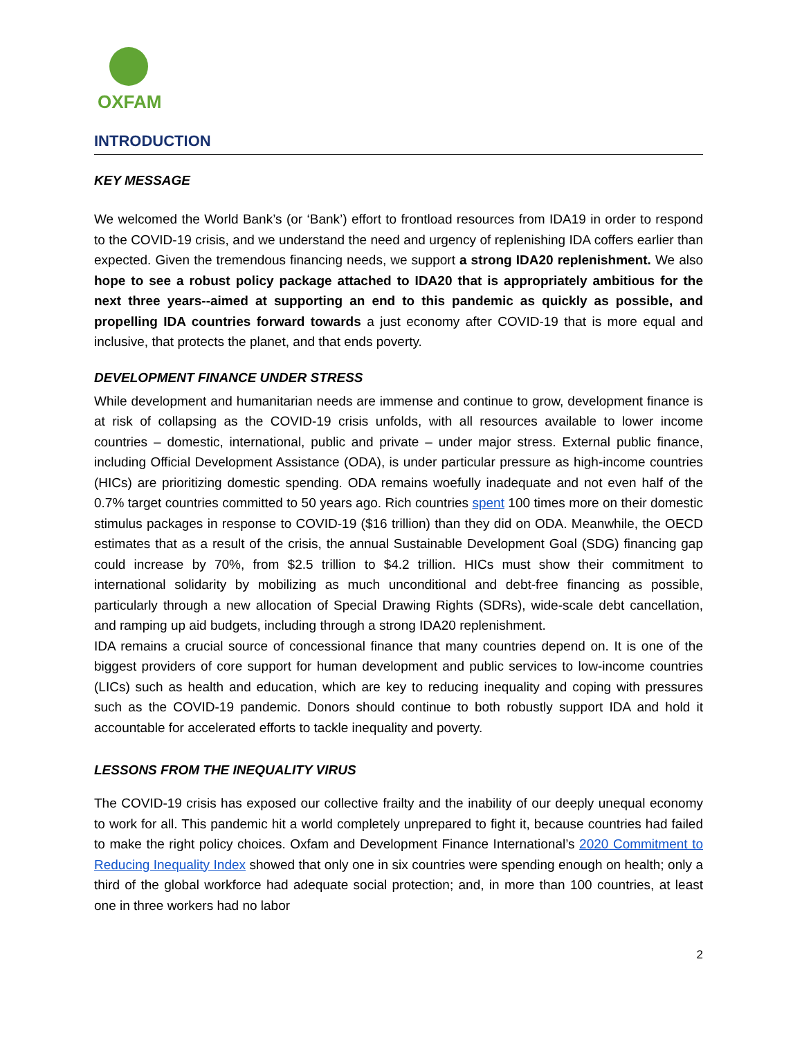OXFAM
INTRODUCTION
KEY MESSAGE
We welcomed the World Bank’s (or ‘Bank’) effort to frontload resources from IDA19 in order to respond to the COVID-19 crisis, and we understand the need and urgency of replenishing IDA coffers earlier than expected. Given the tremendous financing needs, we support a strong IDA20 replenishment. We also hope to see a robust policy package attached to IDA20 that is appropriately ambitious for the next three years--aimed at supporting an end to this pandemic as quickly as possible, and propelling IDA countries forward towards a just economy after COVID-19 that is more equal and inclusive, that protects the planet, and that ends poverty.
DEVELOPMENT FINANCE UNDER STRESS
While development and humanitarian needs are immense and continue to grow, development finance is at risk of collapsing as the COVID-19 crisis unfolds, with all resources available to lower income countries – domestic, international, public and private – under major stress. External public finance, including Official Development Assistance (ODA), is under particular pressure as high-income countries (HICs) are prioritizing domestic spending. ODA remains woefully inadequate and not even half of the 0.7% target countries committed to 50 years ago. Rich countries spent 100 times more on their domestic stimulus packages in response to COVID-19 ($16 trillion) than they did on ODA. Meanwhile, the OECD estimates that as a result of the crisis, the annual Sustainable Development Goal (SDG) financing gap could increase by 70%, from $2.5 trillion to $4.2 trillion. HICs must show their commitment to international solidarity by mobilizing as much unconditional and debt-free financing as possible, particularly through a new allocation of Special Drawing Rights (SDRs), wide-scale debt cancellation, and ramping up aid budgets, including through a strong IDA20 replenishment.
IDA remains a crucial source of concessional finance that many countries depend on. It is one of the biggest providers of core support for human development and public services to low-income countries (LICs) such as health and education, which are key to reducing inequality and coping with pressures such as the COVID-19 pandemic. Donors should continue to both robustly support IDA and hold it accountable for accelerated efforts to tackle inequality and poverty.
LESSONS FROM THE INEQUALITY VIRUS
The COVID-19 crisis has exposed our collective frailty and the inability of our deeply unequal economy to work for all. This pandemic hit a world completely unprepared to fight it, because countries had failed to make the right policy choices. Oxfam and Development Finance International’s 2020 Commitment to Reducing Inequality Index showed that only one in six countries were spending enough on health; only a third of the global workforce had adequate social protection; and, in more than 100 countries, at least one in three workers had no labor
2